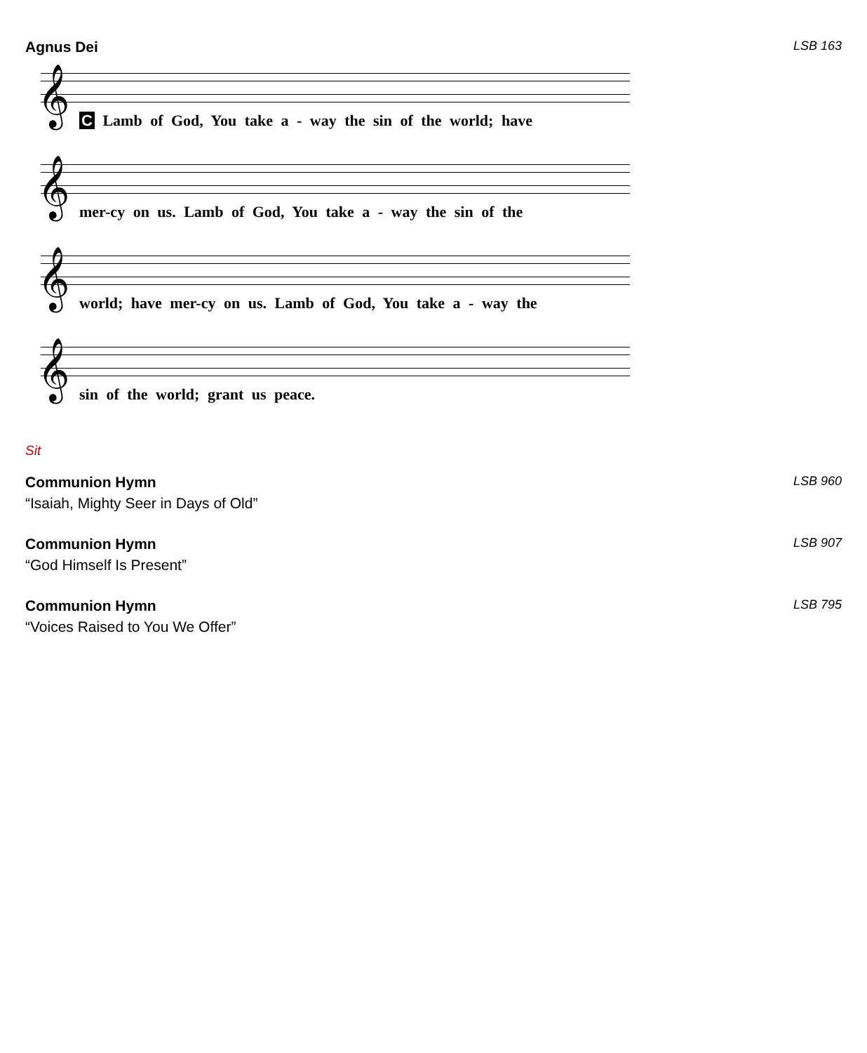Agnus Dei LSB 163
𝄞
C Lamb of God, You take a - way the sin of the world; have
𝄞
mer-cy on us. Lamb of God, You take a - way the sin of the
𝄞
world; have mer-cy on us. Lamb of God, You take a - way the
𝄞
sin of the world; grant us peace.
Sit
Communion Hymn LSB 960
“Isaiah, Mighty Seer in Days of Old”
Communion Hymn LSB 907
“God Himself Is Present”
Communion Hymn LSB 795
“Voices Raised to You We Offer”